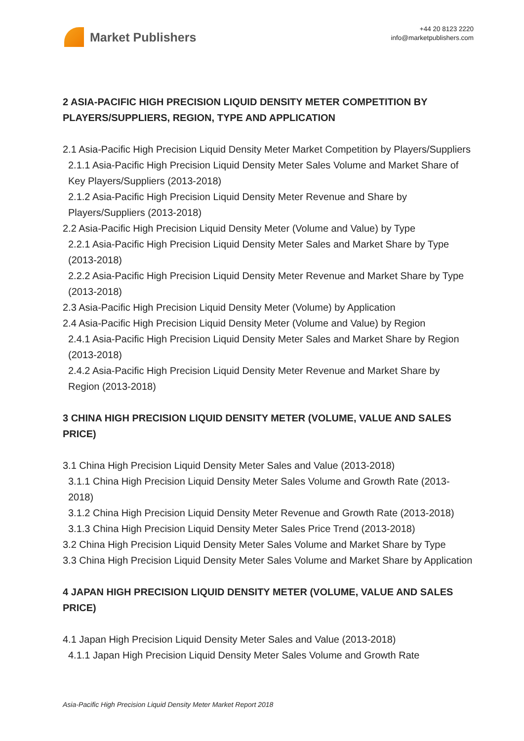Market Publishers
+44 20 8123 2220
info@marketpublishers.com
2 ASIA-PACIFIC HIGH PRECISION LIQUID DENSITY METER COMPETITION BY PLAYERS/SUPPLIERS, REGION, TYPE AND APPLICATION
2.1 Asia-Pacific High Precision Liquid Density Meter Market Competition by Players/Suppliers
2.1.1 Asia-Pacific High Precision Liquid Density Meter Sales Volume and Market Share of Key Players/Suppliers (2013-2018)
2.1.2 Asia-Pacific High Precision Liquid Density Meter Revenue and Share by Players/Suppliers (2013-2018)
2.2 Asia-Pacific High Precision Liquid Density Meter (Volume and Value) by Type
2.2.1 Asia-Pacific High Precision Liquid Density Meter Sales and Market Share by Type (2013-2018)
2.2.2 Asia-Pacific High Precision Liquid Density Meter Revenue and Market Share by Type (2013-2018)
2.3 Asia-Pacific High Precision Liquid Density Meter (Volume) by Application
2.4 Asia-Pacific High Precision Liquid Density Meter (Volume and Value) by Region
2.4.1 Asia-Pacific High Precision Liquid Density Meter Sales and Market Share by Region (2013-2018)
2.4.2 Asia-Pacific High Precision Liquid Density Meter Revenue and Market Share by Region (2013-2018)
3 CHINA HIGH PRECISION LIQUID DENSITY METER (VOLUME, VALUE AND SALES PRICE)
3.1 China High Precision Liquid Density Meter Sales and Value (2013-2018)
3.1.1 China High Precision Liquid Density Meter Sales Volume and Growth Rate (2013-2018)
3.1.2 China High Precision Liquid Density Meter Revenue and Growth Rate (2013-2018)
3.1.3 China High Precision Liquid Density Meter Sales Price Trend (2013-2018)
3.2 China High Precision Liquid Density Meter Sales Volume and Market Share by Type
3.3 China High Precision Liquid Density Meter Sales Volume and Market Share by Application
4 JAPAN HIGH PRECISION LIQUID DENSITY METER (VOLUME, VALUE AND SALES PRICE)
4.1 Japan High Precision Liquid Density Meter Sales and Value (2013-2018)
4.1.1 Japan High Precision Liquid Density Meter Sales Volume and Growth Rate
Asia-Pacific High Precision Liquid Density Meter Market Report 2018